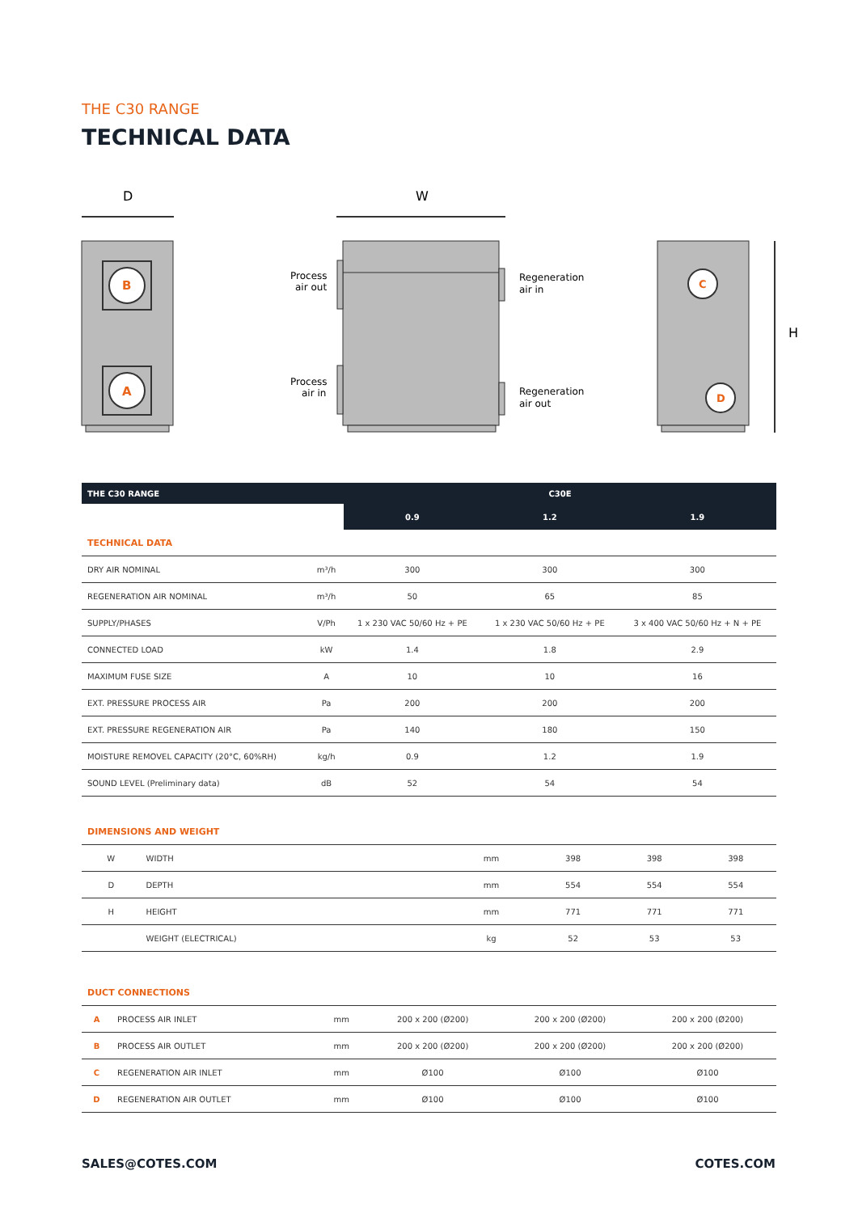THE C30 RANGE
TECHNICAL DATA
D
W
H
B
A
Process
air out
Process
air in
Regeneration
air in
Regeneration
air out
C
D
| THE C30 RANGE | | C30E | | |
| --- | --- | --- | --- | --- |
| | | 0.9 | 1.2 | 1.9 |
| TECHNICAL DATA | | | | |
| DRY AIR NOMINAL | m³/h | 300 | 300 | 300 |
| REGENERATION AIR NOMINAL | m³/h | 50 | 65 | 85 |
| SUPPLY/PHASES | V/Ph | 1 x 230 VAC 50/60 Hz + PE | 1 x 230 VAC 50/60 Hz + PE | 3 x 400 VAC 50/60 Hz + N + PE |
| CONNECTED LOAD | kW | 1.4 | 1.8 | 2.9 |
| MAXIMUM FUSE SIZE | A | 10 | 10 | 16 |
| EXT. PRESSURE PROCESS AIR | Pa | 200 | 200 | 200 |
| EXT. PRESSURE REGENERATION AIR | Pa | 140 | 180 | 150 |
| MOISTURE REMOVEL CAPACITY (20°C, 60%RH) | kg/h | 0.9 | 1.2 | 1.9 |
| SOUND LEVEL (Preliminary data) | dB | 52 | 54 | 54 |
| DIMENSIONS AND WEIGHT | | | | | |
| W | WIDTH | mm | 398 | 398 | 398 |
| D | DEPTH | mm | 554 | 554 | 554 |
| H | HEIGHT | mm | 771 | 771 | 771 |
| | WEIGHT (ELECTRICAL) | kg | 52 | 53 | 53 |
| DUCT CONNECTIONS | | | | | |
| A | PROCESS AIR INLET | mm | 200 x 200 (Ø200) | 200 x 200 (Ø200) | 200 x 200 (Ø200) |
| B | PROCESS AIR OUTLET | mm | 200 x 200 (Ø200) | 200 x 200 (Ø200) | 200 x 200 (Ø200) |
| C | REGENERATION AIR INLET | mm | Ø100 | Ø100 | Ø100 |
| D | REGENERATION AIR OUTLET | mm | Ø100 | Ø100 | Ø100 |
SALES@COTES.COM COTES.COM